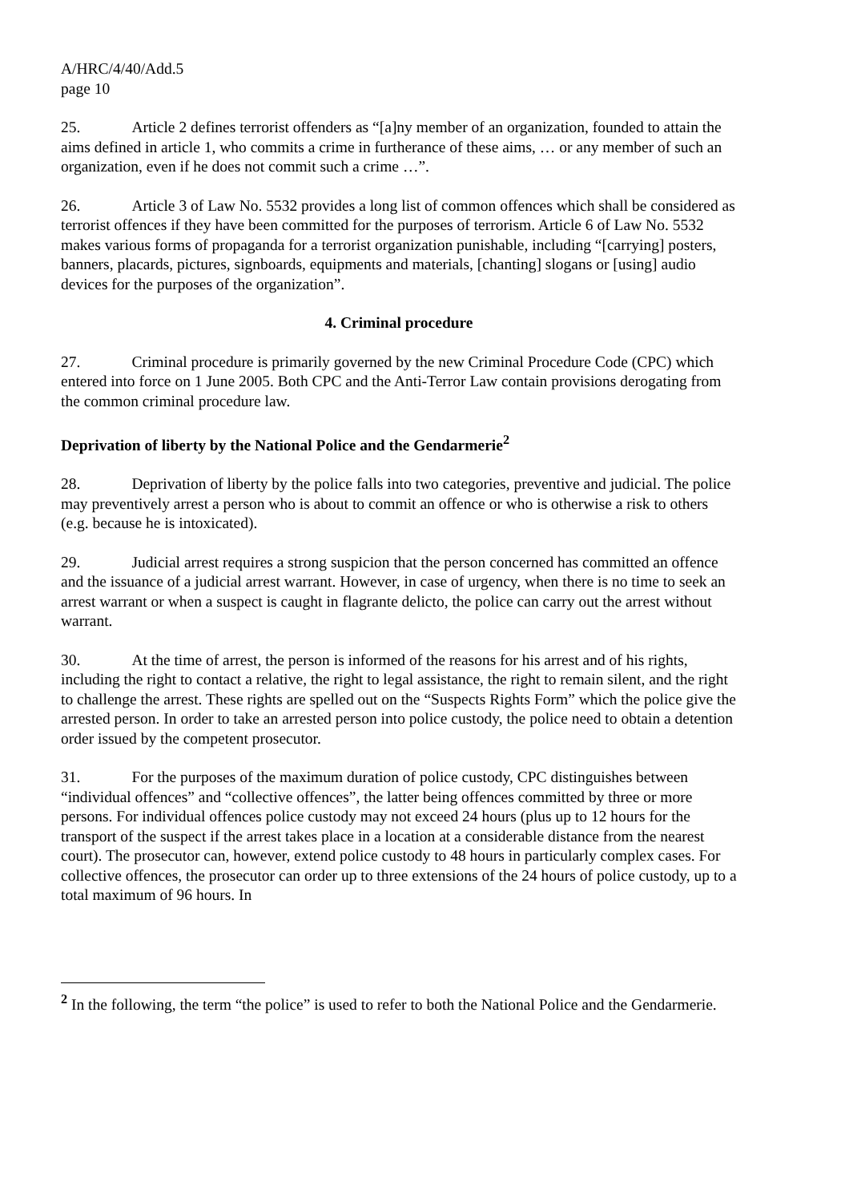A/HRC/4/40/Add.5
page 10
25. Article 2 defines terrorist offenders as “[a]ny member of an organization, founded to attain the aims defined in article 1, who commits a crime in furtherance of these aims, … or any member of such an organization, even if he does not commit such a crime …”.
26. Article 3 of Law No. 5532 provides a long list of common offences which shall be considered as terrorist offences if they have been committed for the purposes of terrorism. Article 6 of Law No. 5532 makes various forms of propaganda for a terrorist organization punishable, including “[carrying] posters, banners, placards, pictures, signboards, equipments and materials, [chanting] slogans or [using] audio devices for the purposes of the organization”.
4. Criminal procedure
27. Criminal procedure is primarily governed by the new Criminal Procedure Code (CPC) which entered into force on 1 June 2005. Both CPC and the Anti-Terror Law contain provisions derogating from the common criminal procedure law.
Deprivation of liberty by the National Police and the Gendarmerie<sup>2</sup>
28. Deprivation of liberty by the police falls into two categories, preventive and judicial. The police may preventively arrest a person who is about to commit an offence or who is otherwise a risk to others (e.g. because he is intoxicated).
29. Judicial arrest requires a strong suspicion that the person concerned has committed an offence and the issuance of a judicial arrest warrant. However, in case of urgency, when there is no time to seek an arrest warrant or when a suspect is caught in flagrante delicto, the police can carry out the arrest without warrant.
30. At the time of arrest, the person is informed of the reasons for his arrest and of his rights, including the right to contact a relative, the right to legal assistance, the right to remain silent, and the right to challenge the arrest. These rights are spelled out on the “Suspects Rights Form” which the police give the arrested person. In order to take an arrested person into police custody, the police need to obtain a detention order issued by the competent prosecutor.
31. For the purposes of the maximum duration of police custody, CPC distinguishes between “individual offences” and “collective offences”, the latter being offences committed by three or more persons. For individual offences police custody may not exceed 24 hours (plus up to 12 hours for the transport of the suspect if the arrest takes place in a location at a considerable distance from the nearest court). The prosecutor can, however, extend police custody to 48 hours in particularly complex cases. For collective offences, the prosecutor can order up to three extensions of the 24 hours of police custody, up to a total maximum of 96 hours. In
<sup>2</sup> In the following, the term “the police” is used to refer to both the National Police and the Gendarmerie.